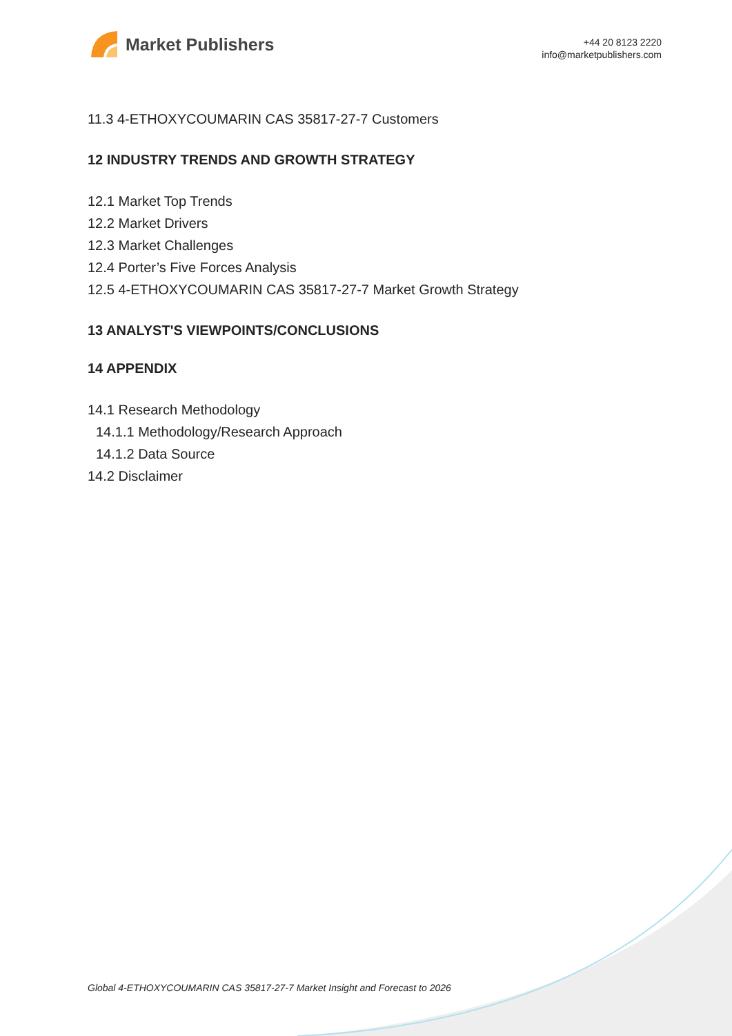Market Publishers
+44 20 8123 2220
info@marketpublishers.com
11.3 4-ETHOXYCOUMARIN CAS 35817-27-7 Customers
12 INDUSTRY TRENDS AND GROWTH STRATEGY
12.1 Market Top Trends
12.2 Market Drivers
12.3 Market Challenges
12.4 Porter’s Five Forces Analysis
12.5 4-ETHOXYCOUMARIN CAS 35817-27-7 Market Growth Strategy
13 ANALYST'S VIEWPOINTS/CONCLUSIONS
14 APPENDIX
14.1 Research Methodology
14.1.1 Methodology/Research Approach
14.1.2 Data Source
14.2 Disclaimer
Global 4-ETHOXYCOUMARIN CAS 35817-27-7 Market Insight and Forecast to 2026